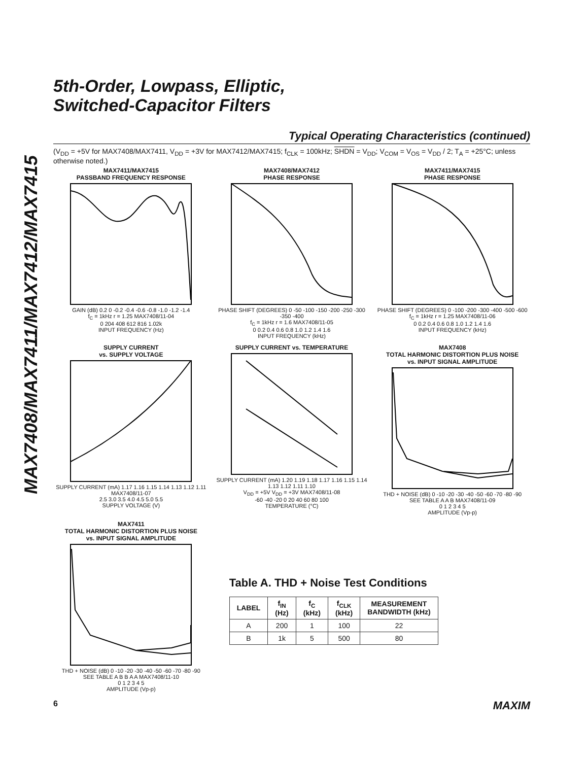MAX7408/MAX7411/MAX7412/MAX7415
5th-Order, Lowpass, Elliptic,
Switched-Capacitor Filters
Typical Operating Characteristics (continued)
(V<sub>DD</sub> = +5V for MAX7408/MAX7411, V<sub>DD</sub> = +3V for MAX7412/MAX7415; f<sub>CLK</sub> = 100kHz; SHDN = V<sub>DD</sub>; V<sub>COM</sub> = V<sub>OS</sub> = V<sub>DD</sub> / 2; T<sub>A</sub> = +25°C; unless otherwise noted.)
MAX7411/MAX7415
PASSBAND FREQUENCY RESPONSE
GAIN (dB) 0.2 0 -0.2 -0.4 -0.6 -0.8 -1.0 -1.2 -1.4
f<sub>C</sub> = 1kHz r = 1.25 MAX7408/11-04
0 204 408 612 816 1.02k
INPUT FREQUENCY (Hz)
MAX7408/MAX7412
PHASE RESPONSE
PHASE SHIFT (DEGREES) 0 -50 -100 -150 -200 -250 -300 -350 -400
f<sub>C</sub> = 1kHz r = 1.6 MAX7408/11-05
0 0.2 0.4 0.6 0.8 1.0 1.2 1.4 1.6
INPUT FREQUENCY (kHz)
MAX7411/MAX7415
PHASE RESPONSE
PHASE SHIFT (DEGREES) 0 -100 -200 -300 -400 -500 -600
f<sub>C</sub> = 1kHz r = 1.25 MAX7408/11-06
0 0.2 0.4 0.6 0.8 1.0 1.2 1.4 1.6
INPUT FREQUENCY (kHz)
SUPPLY CURRENT
vs. SUPPLY VOLTAGE
SUPPLY CURRENT (mA) 1.17 1.16 1.15 1.14 1.13 1.12 1.11 MAX7408/11-07
2.5 3.0 3.5 4.0 4.5 5.0 5.5
SUPPLY VOLTAGE (V)
SUPPLY CURRENT vs. TEMPERATURE
SUPPLY CURRENT (mA) 1.20 1.19 1.18 1.17 1.16 1.15 1.14 1.13 1.12 1.11 1.10
V<sub>DD</sub> = +5V V<sub>DD</sub> = +3V MAX7408/11-08
-60 -40 -20 0 20 40 60 80 100
TEMPERATURE (°C)
MAX7408
TOTAL HARMONIC DISTORTION PLUS NOISE
vs. INPUT SIGNAL AMPLITUDE
THD + NOISE (dB) 0 -10 -20 -30 -40 -50 -60 -70 -80 -90
SEE TABLE A A B MAX7408/11-09
0 1 2 3 4 5
AMPLITUDE (Vp-p)
MAX7411
TOTAL HARMONIC DISTORTION PLUS NOISE
vs. INPUT SIGNAL AMPLITUDE
THD + NOISE (dB) 0 -10 -20 -30 -40 -50 -60 -70 -80 -90
SEE TABLE A B B A A MAX7408/11-10
0 1 2 3 4 5
AMPLITUDE (Vp-p)
Table A. THD + Noise Test Conditions
| LABEL | f<sub>IN</sub> (Hz) | f<sub>C</sub> (kHz) | f<sub>CLK</sub> (kHz) | MEASUREMENT BANDWIDTH (kHz) |
| --- | --- | --- | --- | --- |
| A | 200 | 1 | 100 | 22 |
| B | 1k | 5 | 500 | 80 |
6 MAXIM